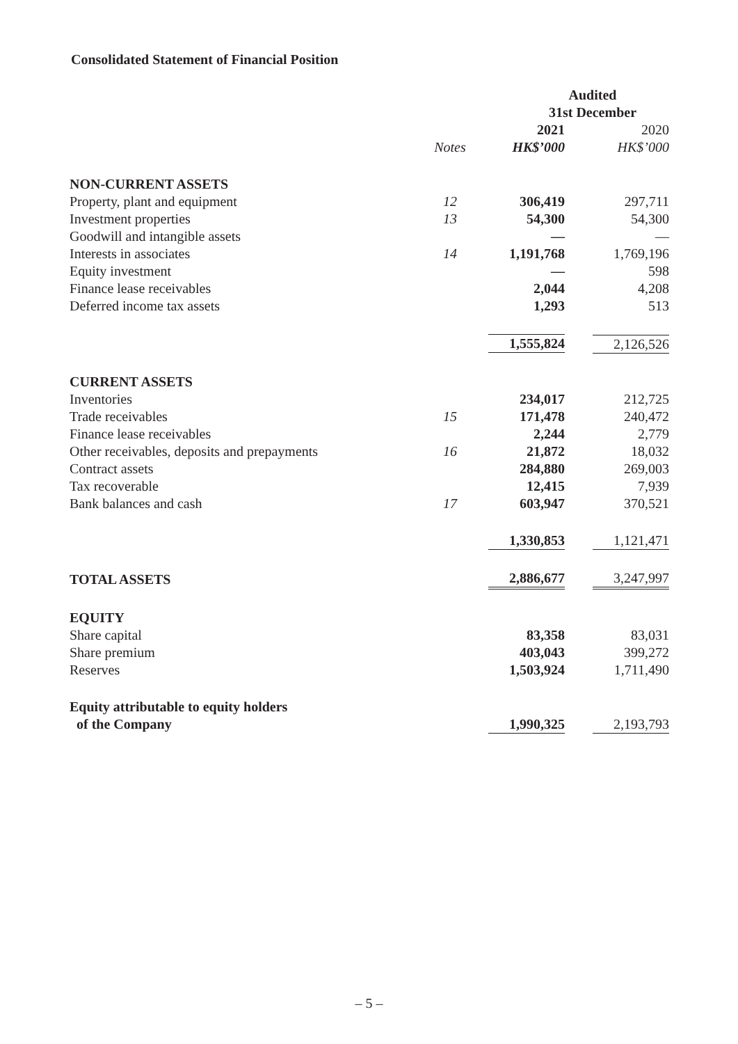Consolidated Statement of Financial Position
| | | Audited | |
| --- | --- | --- | --- |
| | | 31st December | |
| | | 2021 | 2020 |
| | Notes | HK$’000 | HK$’000 |
| NON-CURRENT ASSETS | | | |
| Property, plant and equipment | 12 | 306,419 | 297,711 |
| Investment properties | 13 | 54,300 | 54,300 |
| Goodwill and intangible assets | | — | — |
| Interests in associates | 14 | 1,191,768 | 1,769,196 |
| Equity investment | | — | 598 |
| Finance lease receivables | | 2,044 | 4,208 |
| Deferred income tax assets | | 1,293 | 513 |
| | | 1,555,824 | 2,126,526 |
| CURRENT ASSETS | | | |
| Inventories | | 234,017 | 212,725 |
| Trade receivables | 15 | 171,478 | 240,472 |
| Finance lease receivables | | 2,244 | 2,779 |
| Other receivables, deposits and prepayments | 16 | 21,872 | 18,032 |
| Contract assets | | 284,880 | 269,003 |
| Tax recoverable | | 12,415 | 7,939 |
| Bank balances and cash | 17 | 603,947 | 370,521 |
| | | 1,330,853 | 1,121,471 |
| TOTAL ASSETS | | 2,886,677 | 3,247,997 |
| EQUITY | | | |
| Share capital | | 83,358 | 83,031 |
| Share premium | | 403,043 | 399,272 |
| Reserves | | 1,503,924 | 1,711,490 |
| Equity attributable to equity holders | | | |
| of the Company | | 1,990,325 | 2,193,793 |
– 5 –